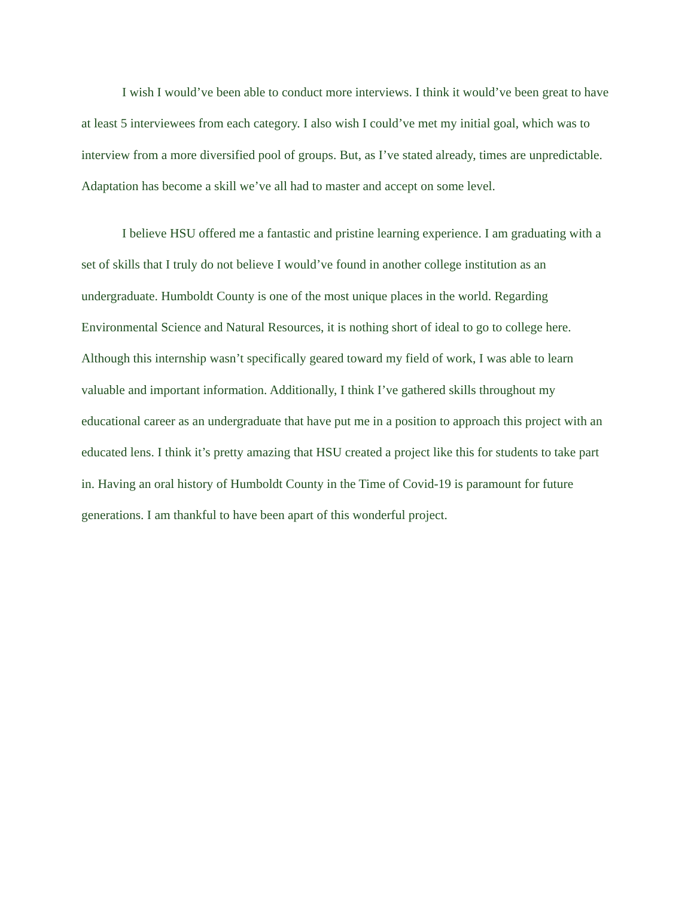I wish I would’ve been able to conduct more interviews. I think it would’ve been great to have at least 5 interviewees from each category. I also wish I could’ve met my initial goal, which was to interview from a more diversified pool of groups. But, as I’ve stated already, times are unpredictable. Adaptation has become a skill we’ve all had to master and accept on some level.
I believe HSU offered me a fantastic and pristine learning experience. I am graduating with a set of skills that I truly do not believe I would’ve found in another college institution as an undergraduate. Humboldt County is one of the most unique places in the world. Regarding Environmental Science and Natural Resources, it is nothing short of ideal to go to college here. Although this internship wasn’t specifically geared toward my field of work, I was able to learn valuable and important information. Additionally, I think I’ve gathered skills throughout my educational career as an undergraduate that have put me in a position to approach this project with an educated lens. I think it’s pretty amazing that HSU created a project like this for students to take part in. Having an oral history of Humboldt County in the Time of Covid-19 is paramount for future generations. I am thankful to have been apart of this wonderful project.